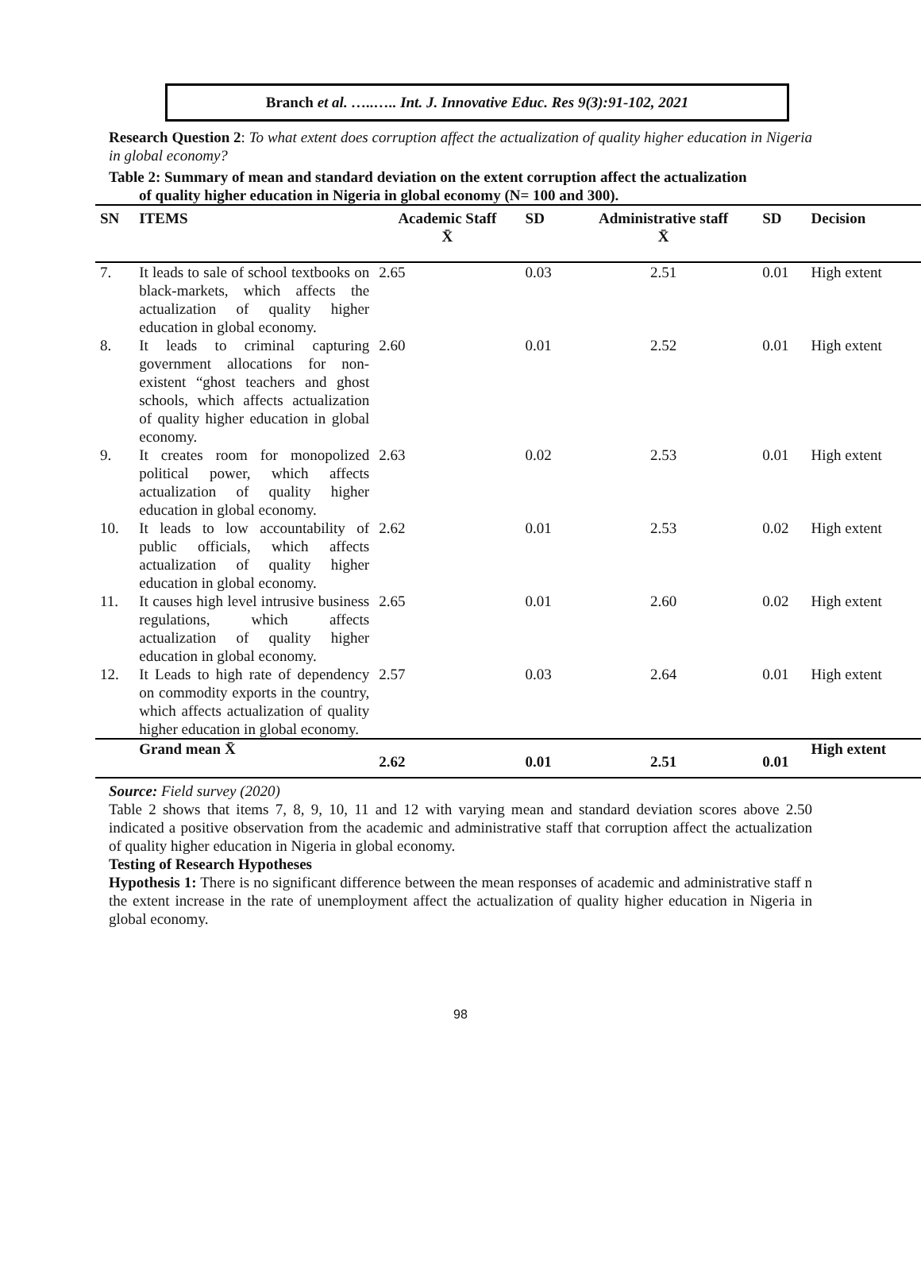Branch et al. …..….. Int. J. Innovative Educ. Res 9(3):91-102, 2021
Research Question 2: To what extent does corruption affect the actualization of quality higher education in Nigeria in global economy?
Table 2: Summary of mean and standard deviation on the extent corruption affect the actualization
of quality higher education in Nigeria in global economy (N= 100 and 300).
| SN | ITEMS | Academic Staff X̄ | SD | Administrative staff X̄ | SD | Decision |
| --- | --- | --- | --- | --- | --- | --- |
| 7. | It leads to sale of school textbooks on black-markets, which affects the actualization of quality higher education in global economy. | 2.65 | 0.03 | 2.51 | 0.01 | High extent |
| 8. | It leads to criminal capturing government allocations for non-existent “ghost teachers and ghost schools, which affects actualization of quality higher education in global economy. | 2.60 | 0.01 | 2.52 | 0.01 | High extent |
| 9. | It creates room for monopolized political power, which affects actualization of quality higher education in global economy. | 2.63 | 0.02 | 2.53 | 0.01 | High extent |
| 10. | It leads to low accountability of public officials, which affects actualization of quality higher education in global economy. | 2.62 | 0.01 | 2.53 | 0.02 | High extent |
| 11. | It causes high level intrusive business regulations, which affects actualization of quality higher education in global economy. | 2.65 | 0.01 | 2.60 | 0.02 | High extent |
| 12. | It Leads to high rate of dependency on commodity exports in the country, which affects actualization of quality higher education in global economy. | 2.57 | 0.03 | 2.64 | 0.01 | High extent |
| | Grand mean X̄ | 2.62 | 0.01 | 2.51 | 0.01 | High extent |
Source: Field survey (2020)
Table 2 shows that items 7, 8, 9, 10, 11 and 12 with varying mean and standard deviation scores above 2.50 indicated a positive observation from the academic and administrative staff that corruption affect the actualization of quality higher education in Nigeria in global economy.
Testing of Research Hypotheses
Hypothesis 1: There is no significant difference between the mean responses of academic and administrative staff n the extent increase in the rate of unemployment affect the actualization of quality higher education in Nigeria in global economy.
98